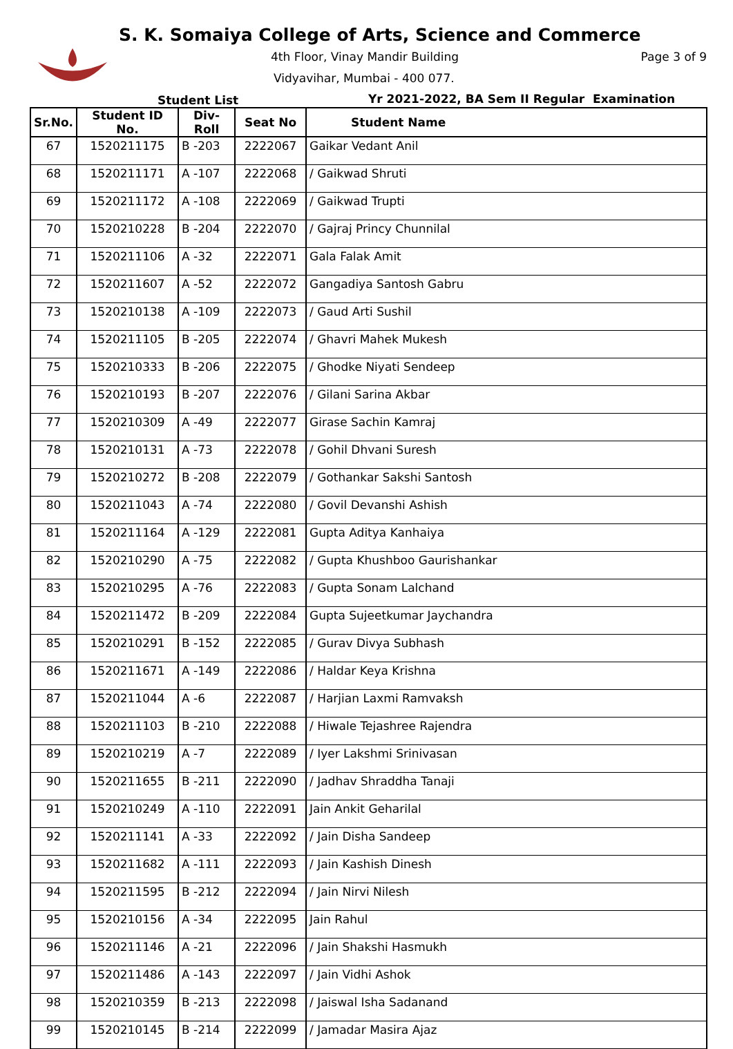S. K. Somaiya College of Arts, Science and Commerce
4th Floor, Vinay Mandir Building
Page 3 of 9
Vidyavihar, Mumbai - 400 077.
Student List
Yr 2021-2022, BA Sem II Regular Examination
| Sr.No. | Student ID No. | Div-Roll | Seat No | Student Name |
| --- | --- | --- | --- | --- |
| 67 | 1520211175 | B -203 | 2222067 | Gaikar Vedant Anil |
| 68 | 1520211171 | A -107 | 2222068 | / Gaikwad Shruti |
| 69 | 1520211172 | A -108 | 2222069 | / Gaikwad Trupti |
| 70 | 1520210228 | B -204 | 2222070 | / Gajraj Princy Chunnilal |
| 71 | 1520211106 | A -32 | 2222071 | Gala Falak Amit |
| 72 | 1520211607 | A -52 | 2222072 | Gangadiya Santosh Gabru |
| 73 | 1520210138 | A -109 | 2222073 | / Gaud Arti Sushil |
| 74 | 1520211105 | B -205 | 2222074 | / Ghavri Mahek Mukesh |
| 75 | 1520210333 | B -206 | 2222075 | / Ghodke Niyati Sendeep |
| 76 | 1520210193 | B -207 | 2222076 | / Gilani Sarina Akbar |
| 77 | 1520210309 | A -49 | 2222077 | Girase Sachin Kamraj |
| 78 | 1520210131 | A -73 | 2222078 | / Gohil Dhvani Suresh |
| 79 | 1520210272 | B -208 | 2222079 | / Gothankar Sakshi Santosh |
| 80 | 1520211043 | A -74 | 2222080 | / Govil Devanshi Ashish |
| 81 | 1520211164 | A -129 | 2222081 | Gupta Aditya Kanhaiya |
| 82 | 1520210290 | A -75 | 2222082 | / Gupta Khushboo Gaurishankar |
| 83 | 1520210295 | A -76 | 2222083 | / Gupta Sonam Lalchand |
| 84 | 1520211472 | B -209 | 2222084 | Gupta Sujeetkumar Jaychandra |
| 85 | 1520210291 | B -152 | 2222085 | / Gurav Divya Subhash |
| 86 | 1520211671 | A -149 | 2222086 | / Haldar Keya Krishna |
| 87 | 1520211044 | A -6 | 2222087 | / Harjian Laxmi Ramvaksh |
| 88 | 1520211103 | B -210 | 2222088 | / Hiwale Tejashree Rajendra |
| 89 | 1520210219 | A -7 | 2222089 | / Iyer Lakshmi Srinivasan |
| 90 | 1520211655 | B -211 | 2222090 | / Jadhav Shraddha Tanaji |
| 91 | 1520210249 | A -110 | 2222091 | Jain Ankit Geharilal |
| 92 | 1520211141 | A -33 | 2222092 | / Jain Disha Sandeep |
| 93 | 1520211682 | A -111 | 2222093 | / Jain Kashish Dinesh |
| 94 | 1520211595 | B -212 | 2222094 | / Jain Nirvi Nilesh |
| 95 | 1520210156 | A -34 | 2222095 | Jain Rahul |
| 96 | 1520211146 | A -21 | 2222096 | / Jain Shakshi Hasmukh |
| 97 | 1520211486 | A -143 | 2222097 | / Jain Vidhi Ashok |
| 98 | 1520210359 | B -213 | 2222098 | / Jaiswal Isha Sadanand |
| 99 | 1520210145 | B -214 | 2222099 | / Jamadar Masira Ajaz |